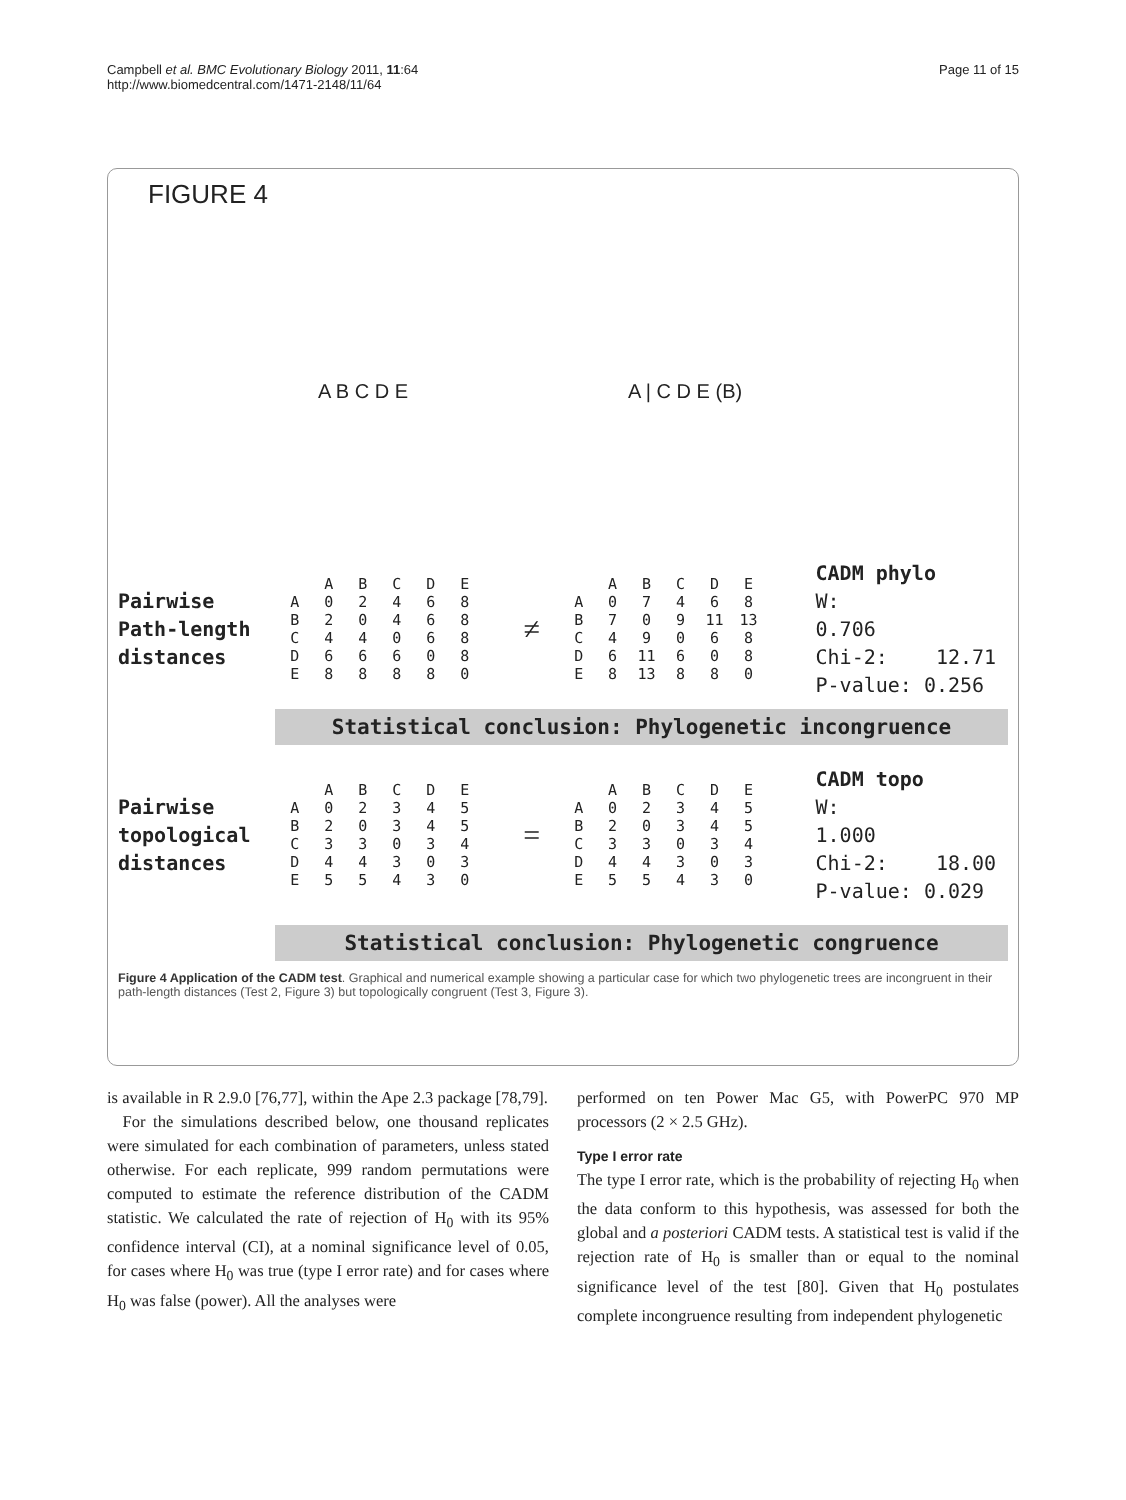Campbell et al. BMC Evolutionary Biology 2011, 11:64
http://www.biomedcentral.com/1471-2148/11/64
Page 11 of 15
FIGURE 4
A B C D E A | C D E (B)
Pairwise Path-length distances
| | A | B | C | D | E |
| --- | --- | --- | --- | --- | --- |
| A | 0 | 2 | 4 | 6 | 8 |
| B | 2 | 0 | 4 | 6 | 8 |
| C | 4 | 4 | 0 | 6 | 8 |
| D | 6 | 6 | 6 | 0 | 8 |
| E | 8 | 8 | 8 | 8 | 0 |
≠
| | A | B | C | D | E |
| --- | --- | --- | --- | --- | --- |
| A | 0 | 7 | 4 | 6 | 8 |
| B | 7 | 0 | 9 | 11 | 13 |
| C | 4 | 9 | 0 | 6 | 8 |
| D | 6 | 11 | 6 | 0 | 8 |
| E | 8 | 13 | 8 | 8 | 0 |
CADM phylo
W: 0.706
Chi-2: 12.71
P-value: 0.256
Statistical conclusion: Phylogenetic incongruence
Pairwise topological distances
| | A | B | C | D | E |
| --- | --- | --- | --- | --- | --- |
| A | 0 | 2 | 3 | 4 | 5 |
| B | 2 | 0 | 3 | 4 | 5 |
| C | 3 | 3 | 0 | 3 | 4 |
| D | 4 | 4 | 3 | 0 | 3 |
| E | 5 | 5 | 4 | 3 | 0 |
=
| | A | B | C | D | E |
| --- | --- | --- | --- | --- | --- |
| A | 0 | 2 | 3 | 4 | 5 |
| B | 2 | 0 | 3 | 4 | 5 |
| C | 3 | 3 | 0 | 3 | 4 |
| D | 4 | 4 | 3 | 0 | 3 |
| E | 5 | 5 | 4 | 3 | 0 |
CADM topo
W: 1.000
Chi-2: 18.00
P-value: 0.029
Statistical conclusion: Phylogenetic congruence
Figure 4 Application of the CADM test. Graphical and numerical example showing a particular case for which two phylogenetic trees are incongruent in their path-length distances (Test 2, Figure 3) but topologically congruent (Test 3, Figure 3).
is available in R 2.9.0 [76,77], within the Ape 2.3 package [78,79].
For the simulations described below, one thousand replicates were simulated for each combination of parameters, unless stated otherwise. For each replicate, 999 random permutations were computed to estimate the reference distribution of the CADM statistic. We calculated the rate of rejection of H<sub>0</sub> with its 95% confidence interval (CI), at a nominal significance level of 0.05, for cases where H<sub>0</sub> was true (type I error rate) and for cases where H<sub>0</sub> was false (power). All the analyses were
performed on ten Power Mac G5, with PowerPC 970 MP processors (2 × 2.5 GHz).
Type I error rate
The type I error rate, which is the probability of rejecting H<sub>0</sub> when the data conform to this hypothesis, was assessed for both the global and a posteriori CADM tests. A statistical test is valid if the rejection rate of H<sub>0</sub> is smaller than or equal to the nominal significance level of the test [80]. Given that H<sub>0</sub> postulates complete incongruence resulting from independent phylogenetic